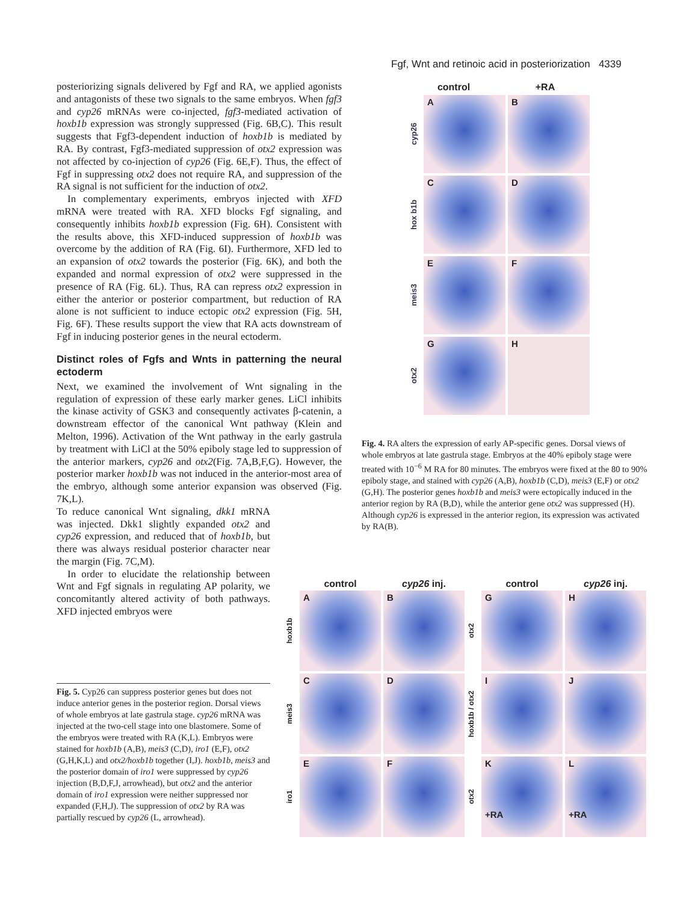Fgf, Wnt and retinoic acid in posteriorization 4339
posteriorizing signals delivered by Fgf and RA, we applied agonists and antagonists of these two signals to the same embryos. When fgf3 and cyp26 mRNAs were co-injected, fgf3-mediated activation of hoxb1b expression was strongly suppressed (Fig. 6B,C). This result suggests that Fgf3-dependent induction of hoxb1b is mediated by RA. By contrast, Fgf3-mediated suppression of otx2 expression was not affected by co-injection of cyp26 (Fig. 6E,F). Thus, the effect of Fgf in suppressing otx2 does not require RA, and suppression of the RA signal is not sufficient for the induction of otx2.
In complementary experiments, embryos injected with XFD mRNA were treated with RA. XFD blocks Fgf signaling, and consequently inhibits hoxb1b expression (Fig. 6H). Consistent with the results above, this XFD-induced suppression of hoxb1b was overcome by the addition of RA (Fig. 6I). Furthermore, XFD led to an expansion of otx2 towards the posterior (Fig. 6K), and both the expanded and normal expression of otx2 were suppressed in the presence of RA (Fig. 6L). Thus, RA can repress otx2 expression in either the anterior or posterior compartment, but reduction of RA alone is not sufficient to induce ectopic otx2 expression (Fig. 5H, Fig. 6F). These results support the view that RA acts downstream of Fgf in inducing posterior genes in the neural ectoderm.
Distinct roles of Fgfs and Wnts in patterning the neural ectoderm
Next, we examined the involvement of Wnt signaling in the regulation of expression of these early marker genes. LiCl inhibits the kinase activity of GSK3 and consequently activates β-catenin, a downstream effector of the canonical Wnt pathway (Klein and Melton, 1996). Activation of the Wnt pathway in the early gastrula by treatment with LiCl at the 50% epiboly stage led to suppression of the anterior markers, cyp26 and otx2(Fig. 7A,B,F,G). However, the posterior marker hoxb1b was not induced in the anterior-most area of the embryo, although some anterior expansion was observed (Fig. 7K,L).
To reduce canonical Wnt signaling, dkk1 mRNA was injected. Dkk1 slightly expanded otx2 and cyp26 expression, and reduced that of hoxb1b, but there was always residual posterior character near the margin (Fig. 7C,M).
In order to elucidate the relationship between Wnt and Fgf signals in regulating AP polarity, we concomitantly altered activity of both pathways. XFD injected embryos were
control
+RA
cyp26
A
B
hox b1b
C
D
meis3
E
F
otx2
G
H
Fig. 4. RA alters the expression of early AP-specific genes. Dorsal views of whole embryos at late gastrula stage. Embryos at the 40% epiboly stage were treated with 10<sup>−6</sup> M RA for 80 minutes. The embryos were fixed at the 80 to 90% epiboly stage, and stained with cyp26 (A,B), hoxb1b (C,D), meis3 (E,F) or otx2 (G,H). The posterior genes hoxb1b and meis3 were ectopically induced in the anterior region by RA (B,D), while the anterior gene otx2 was suppressed (H). Although cyp26 is expressed in the anterior region, its expression was activated by RA(B).
control
cyp26 inj.
control
cyp26 inj.
hoxb1b
A
B
otx2
G
H
meis3
C
D
hoxb1b / otx2
I
J
iro1
E
F
otx2
K
+RA
L
+RA
Fig. 5. Cyp26 can suppress posterior genes but does not induce anterior genes in the posterior region. Dorsal views of whole embryos at late gastrula stage. cyp26 mRNA was injected at the two-cell stage into one blastomere. Some of the embryos were treated with RA (K,L). Embryos were stained for hoxb1b (A,B), meis3 (C,D), iro1 (E,F), otx2 (G,H,K,L) and otx2/hoxb1b together (I,J). hoxb1b, meis3 and the posterior domain of iro1 were suppressed by cyp26 injection (B,D,F,J, arrowhead), but otx2 and the anterior domain of iro1 expression were neither suppressed nor expanded (F,H,J). The suppression of otx2 by RA was partially rescued by cyp26 (L, arrowhead).